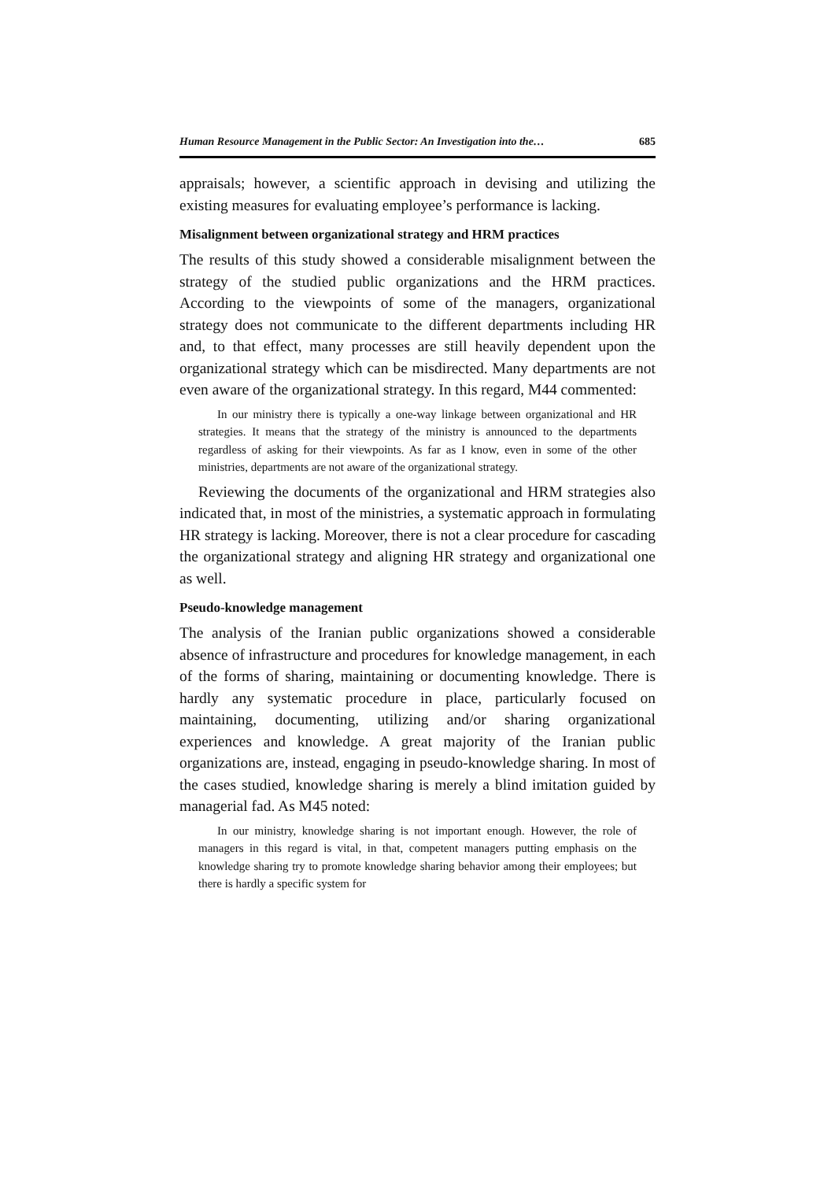Human Resource Management in the Public Sector: An Investigation into the… 685
appraisals; however, a scientific approach in devising and utilizing the existing measures for evaluating employee’s performance is lacking.
Misalignment between organizational strategy and HRM practices
The results of this study showed a considerable misalignment between the strategy of the studied public organizations and the HRM practices. According to the viewpoints of some of the managers, organizational strategy does not communicate to the different departments including HR and, to that effect, many processes are still heavily dependent upon the organizational strategy which can be misdirected. Many departments are not even aware of the organizational strategy. In this regard, M44 commented:
In our ministry there is typically a one-way linkage between organizational and HR strategies. It means that the strategy of the ministry is announced to the departments regardless of asking for their viewpoints. As far as I know, even in some of the other ministries, departments are not aware of the organizational strategy.
Reviewing the documents of the organizational and HRM strategies also indicated that, in most of the ministries, a systematic approach in formulating HR strategy is lacking. Moreover, there is not a clear procedure for cascading the organizational strategy and aligning HR strategy and organizational one as well.
Pseudo-knowledge management
The analysis of the Iranian public organizations showed a considerable absence of infrastructure and procedures for knowledge management, in each of the forms of sharing, maintaining or documenting knowledge. There is hardly any systematic procedure in place, particularly focused on maintaining, documenting, utilizing and/or sharing organizational experiences and knowledge. A great majority of the Iranian public organizations are, instead, engaging in pseudo-knowledge sharing. In most of the cases studied, knowledge sharing is merely a blind imitation guided by managerial fad. As M45 noted:
In our ministry, knowledge sharing is not important enough. However, the role of managers in this regard is vital, in that, competent managers putting emphasis on the knowledge sharing try to promote knowledge sharing behavior among their employees; but there is hardly a specific system for